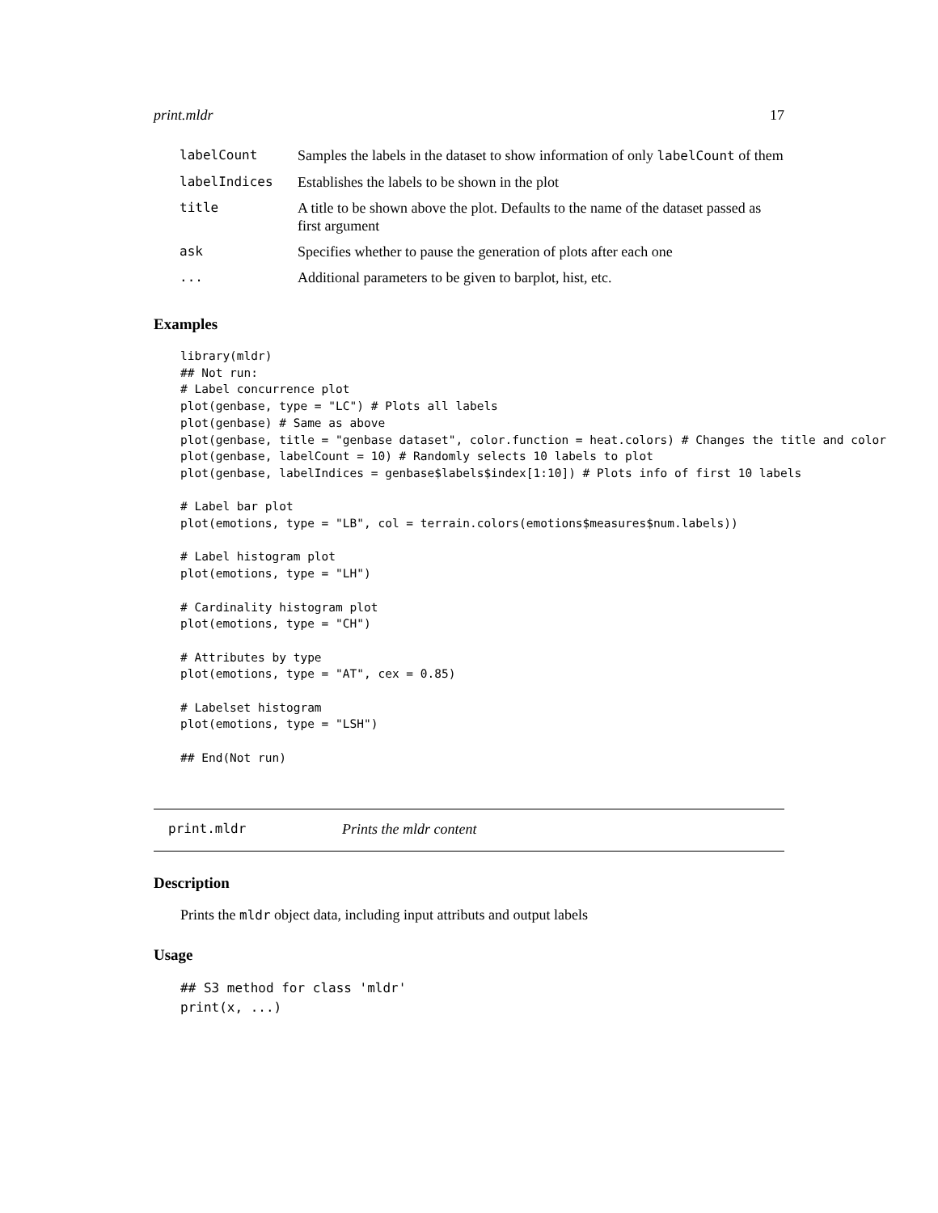print.mldr 17
| labelCount | Samples the labels in the dataset to show information of only labelCount of them |
| labelIndices | Establishes the labels to be shown in the plot |
| title | A title to be shown above the plot. Defaults to the name of the dataset passed as first argument |
| ask | Specifies whether to pause the generation of plots after each one |
| ... | Additional parameters to be given to barplot, hist, etc. |
Examples
library(mldr)
## Not run:
# Label concurrence plot
plot(genbase, type = "LC") # Plots all labels
plot(genbase) # Same as above
plot(genbase, title = "genbase dataset", color.function = heat.colors) # Changes the title and color
plot(genbase, labelCount = 10) # Randomly selects 10 labels to plot
plot(genbase, labelIndices = genbase$labels$index[1:10]) # Plots info of first 10 labels

# Label bar plot
plot(emotions, type = "LB", col = terrain.colors(emotions$measures$num.labels))

# Label histogram plot
plot(emotions, type = "LH")

# Cardinality histogram plot
plot(emotions, type = "CH")

# Attributes by type
plot(emotions, type = "AT", cex = 0.85)

# Labelset histogram
plot(emotions, type = "LSH")

## End(Not run)
print.mldr Prints the mldr content
Description
Prints the mldr object data, including input attributs and output labels
Usage
## S3 method for class 'mldr'
print(x, ...)